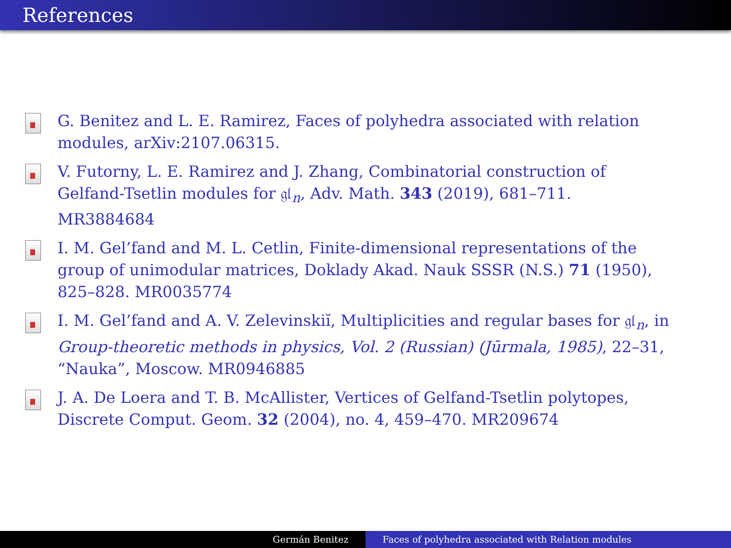References
G. Benitez and L. E. Ramirez, Faces of polyhedra associated with relation modules, arXiv:2107.06315.
V. Futorny, L. E. Ramirez and J. Zhang, Combinatorial construction of Gelfand-Tsetlin modules for 𝔤𝔩<sub>n</sub>, Adv. Math. 343 (2019), 681–711. MR3884684
I. M. Gel’fand and M. L. Cetlin, Finite-dimensional representations of the group of unimodular matrices, Doklady Akad. Nauk SSSR (N.S.) 71 (1950), 825–828. MR0035774
I. M. Gel’fand and A. V. Zelevinskiĭ, Multiplicities and regular bases for 𝔤𝔩<sub>n</sub>, in Group-theoretic methods in physics, Vol. 2 (Russian) (Jūrmala, 1985), 22–31, “Nauka”, Moscow. MR0946885
J. A. De Loera and T. B. McAllister, Vertices of Gelfand-Tsetlin polytopes, Discrete Comput. Geom. 32 (2004), no. 4, 459–470. MR209674
Germán Benitez Faces of polyhedra associated with Relation modules